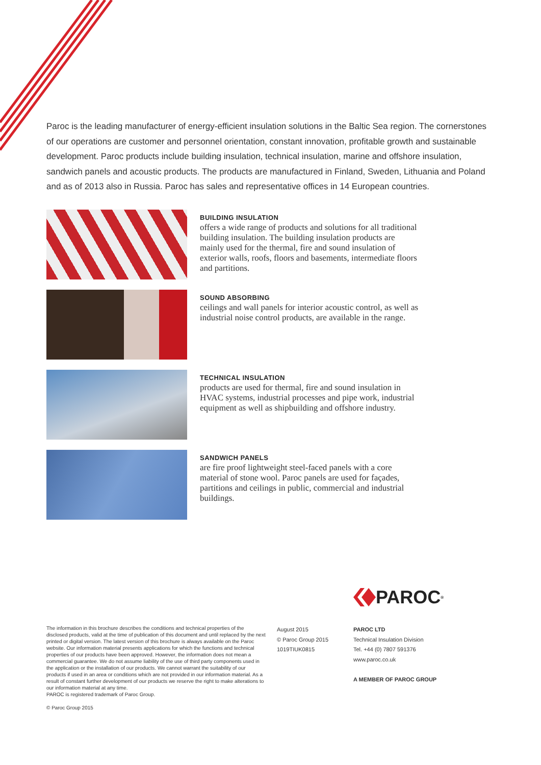Paroc is the leading manufacturer of energy-efficient insulation solutions in the Baltic Sea region. The cornerstones of our operations are customer and personnel orientation, constant innovation, profitable growth and sustainable development. Paroc products include building insulation, technical insulation, marine and offshore insulation, sandwich panels and acoustic products. The products are manufactured in Finland, Sweden, Lithuania and Poland and as of 2013 also in Russia. Paroc has sales and representative offices in 14 European countries.
BUILDING INSULATION
offers a wide range of products and solutions for all traditional building insulation. The building insulation products are mainly used for the thermal, fire and sound insulation of exterior walls, roofs, floors and basements, intermediate floors and partitions.
SOUND ABSORBING
ceilings and wall panels for interior acoustic control, as well as industrial noise control products, are available in the range.
TECHNICAL INSULATION
products are used for thermal, fire and sound insulation in HVAC systems, industrial processes and pipe work, industrial equipment as well as shipbuilding and offshore industry.
SANDWICH PANELS
are fire proof lightweight steel-faced panels with a core material of stone wool. Paroc panels are used for façades, partitions and ceilings in public, commercial and industrial buildings.
PAROC<sup>®</sup>
The information in this brochure describes the conditions and technical properties of the disclosed products, valid at the time of publication of this document and until replaced by the next printed or digital version. The latest version of this brochure is always available on the Paroc website. Our information material presents applications for which the functions and technical properties of our products have been approved. However, the information does not mean a commercial guarantee. We do not assume liability of the use of third party components used in the application or the installation of our products. We cannot warrant the suitability of our products if used in an area or conditions which are not provided in our information material. As a result of constant further development of our products we reserve the right to make alterations to our information material at any time.
PAROC is registered trademark of Paroc Group.
© Paroc Group 2015
August 2015
© Paroc Group 2015
1019TIUK0815
PAROC LTD
Technical Insulation Division
Tel. +44 (0) 7807 591376
www.paroc.co.uk
A MEMBER OF PAROC GROUP